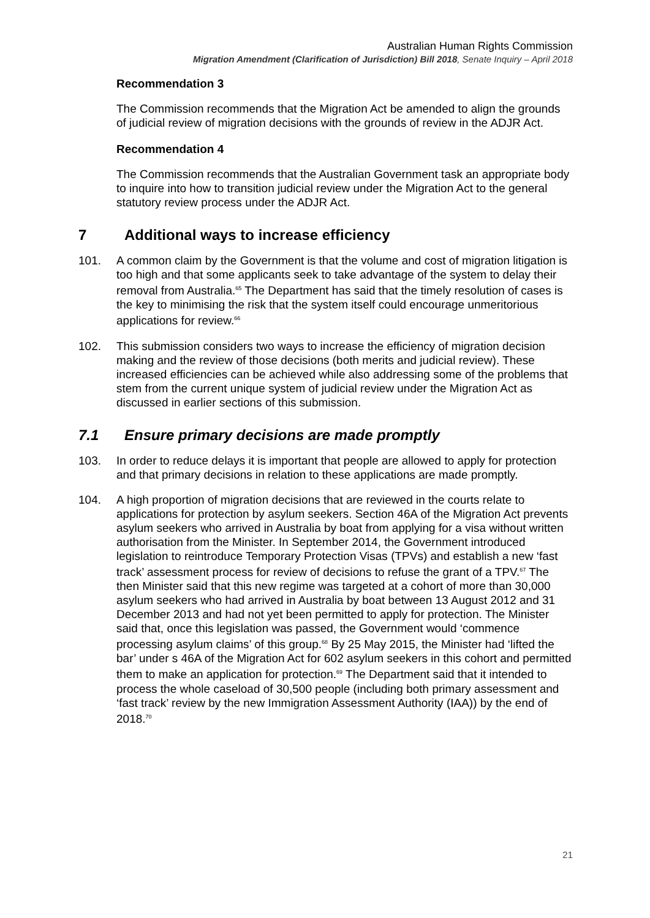Australian Human Rights Commission
Migration Amendment (Clarification of Jurisdiction) Bill 2018, Senate Inquiry – April 2018
Recommendation 3
The Commission recommends that the Migration Act be amended to align the grounds of judicial review of migration decisions with the grounds of review in the ADJR Act.
Recommendation 4
The Commission recommends that the Australian Government task an appropriate body to inquire into how to transition judicial review under the Migration Act to the general statutory review process under the ADJR Act.
7 Additional ways to increase efficiency
101. A common claim by the Government is that the volume and cost of migration litigation is too high and that some applicants seek to take advantage of the system to delay their removal from Australia.<sup>65</sup> The Department has said that the timely resolution of cases is the key to minimising the risk that the system itself could encourage unmeritorious applications for review.<sup>66</sup>
102. This submission considers two ways to increase the efficiency of migration decision making and the review of those decisions (both merits and judicial review). These increased efficiencies can be achieved while also addressing some of the problems that stem from the current unique system of judicial review under the Migration Act as discussed in earlier sections of this submission.
7.1 Ensure primary decisions are made promptly
103. In order to reduce delays it is important that people are allowed to apply for protection and that primary decisions in relation to these applications are made promptly.
104. A high proportion of migration decisions that are reviewed in the courts relate to applications for protection by asylum seekers. Section 46A of the Migration Act prevents asylum seekers who arrived in Australia by boat from applying for a visa without written authorisation from the Minister. In September 2014, the Government introduced legislation to reintroduce Temporary Protection Visas (TPVs) and establish a new ‘fast track’ assessment process for review of decisions to refuse the grant of a TPV.<sup>67</sup> The then Minister said that this new regime was targeted at a cohort of more than 30,000 asylum seekers who had arrived in Australia by boat between 13 August 2012 and 31 December 2013 and had not yet been permitted to apply for protection. The Minister said that, once this legislation was passed, the Government would ‘commence processing asylum claims’ of this group.<sup>68</sup> By 25 May 2015, the Minister had ‘lifted the bar’ under s 46A of the Migration Act for 602 asylum seekers in this cohort and permitted them to make an application for protection.<sup>69</sup> The Department said that it intended to process the whole caseload of 30,500 people (including both primary assessment and ‘fast track’ review by the new Immigration Assessment Authority (IAA)) by the end of 2018.<sup>70</sup>
21